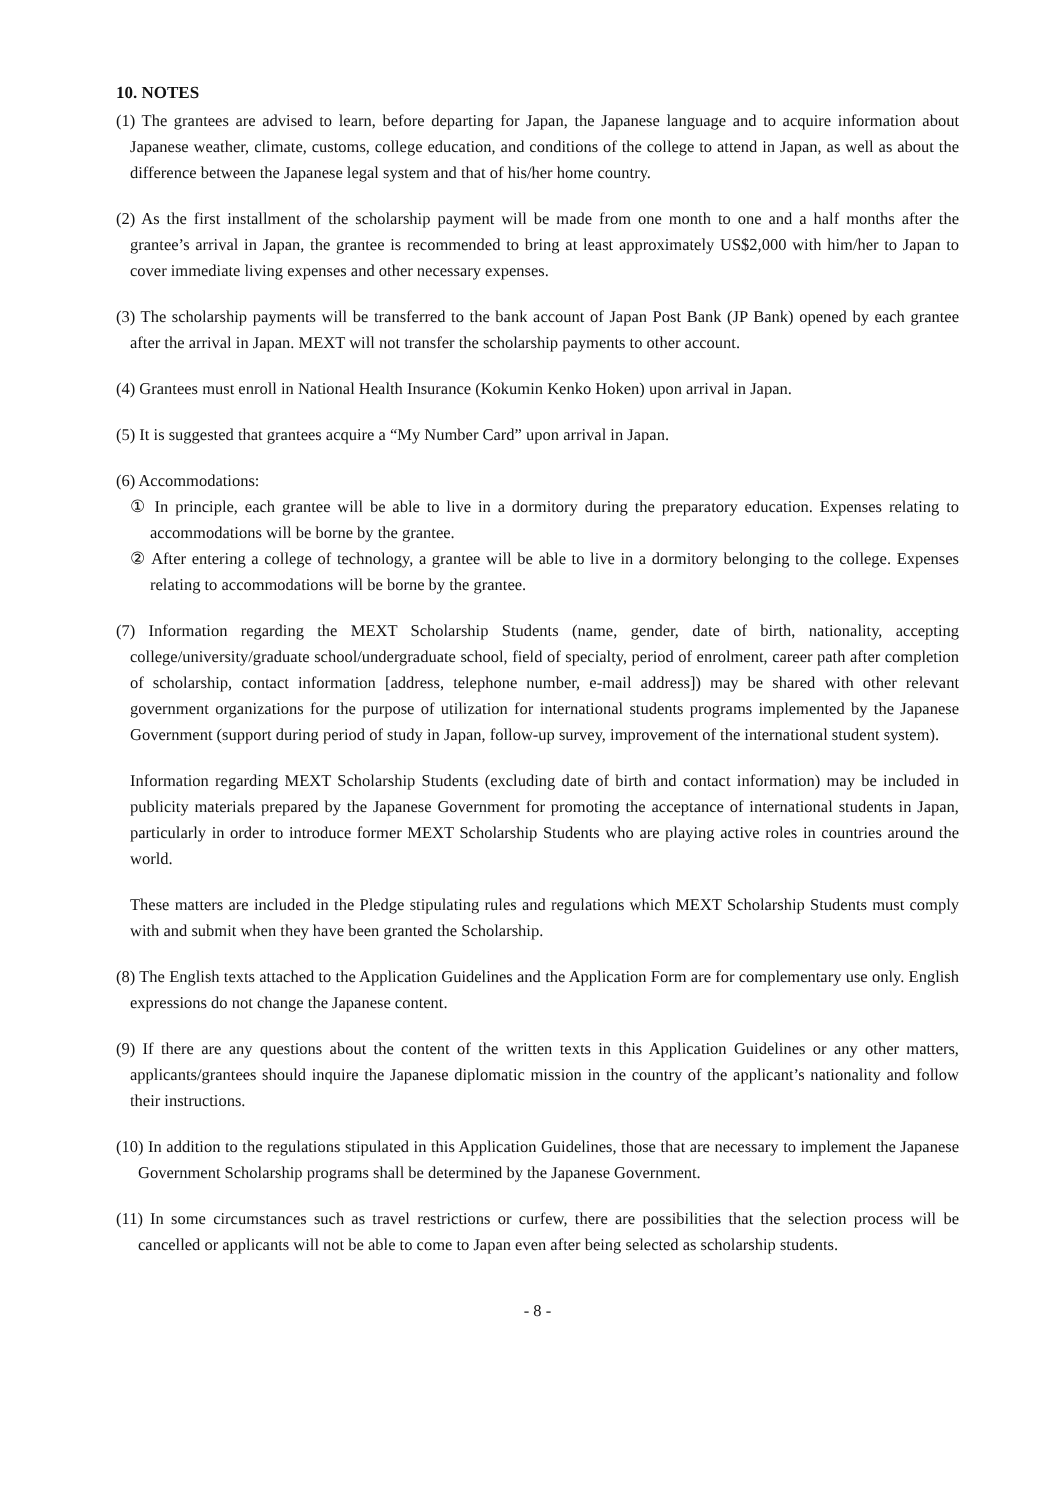10. NOTES
(1) The grantees are advised to learn, before departing for Japan, the Japanese language and to acquire information about Japanese weather, climate, customs, college education, and conditions of the college to attend in Japan, as well as about the difference between the Japanese legal system and that of his/her home country.
(2) As the first installment of the scholarship payment will be made from one month to one and a half months after the grantee’s arrival in Japan, the grantee is recommended to bring at least approximately US$2,000 with him/her to Japan to cover immediate living expenses and other necessary expenses.
(3) The scholarship payments will be transferred to the bank account of Japan Post Bank (JP Bank) opened by each grantee after the arrival in Japan. MEXT will not transfer the scholarship payments to other account.
(4) Grantees must enroll in National Health Insurance (Kokumin Kenko Hoken) upon arrival in Japan.
(5) It is suggested that grantees acquire a “My Number Card” upon arrival in Japan.
(6) Accommodations:
① In principle, each grantee will be able to live in a dormitory during the preparatory education. Expenses relating to accommodations will be borne by the grantee.
② After entering a college of technology, a grantee will be able to live in a dormitory belonging to the college. Expenses relating to accommodations will be borne by the grantee.
(7) Information regarding the MEXT Scholarship Students (name, gender, date of birth, nationality, accepting college/university/graduate school/undergraduate school, field of specialty, period of enrolment, career path after completion of scholarship, contact information [address, telephone number, e-mail address]) may be shared with other relevant government organizations for the purpose of utilization for international students programs implemented by the Japanese Government (support during period of study in Japan, follow-up survey, improvement of the international student system).
Information regarding MEXT Scholarship Students (excluding date of birth and contact information) may be included in publicity materials prepared by the Japanese Government for promoting the acceptance of international students in Japan, particularly in order to introduce former MEXT Scholarship Students who are playing active roles in countries around the world.
These matters are included in the Pledge stipulating rules and regulations which MEXT Scholarship Students must comply with and submit when they have been granted the Scholarship.
(8) The English texts attached to the Application Guidelines and the Application Form are for complementary use only. English expressions do not change the Japanese content.
(9) If there are any questions about the content of the written texts in this Application Guidelines or any other matters, applicants/grantees should inquire the Japanese diplomatic mission in the country of the applicant’s nationality and follow their instructions.
(10) In addition to the regulations stipulated in this Application Guidelines, those that are necessary to implement the Japanese Government Scholarship programs shall be determined by the Japanese Government.
(11) In some circumstances such as travel restrictions or curfew, there are possibilities that the selection process will be cancelled or applicants will not be able to come to Japan even after being selected as scholarship students.
- 8 -